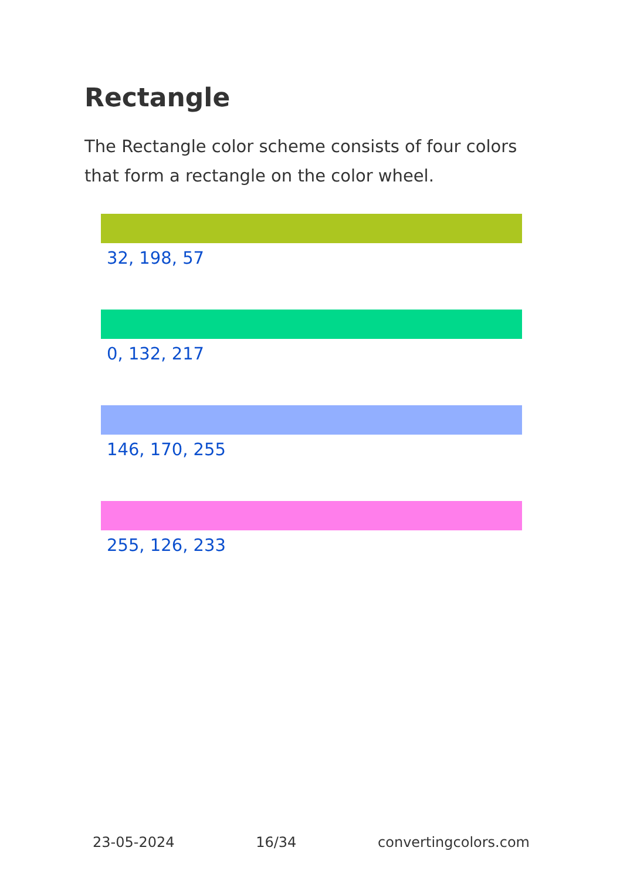Rectangle
The Rectangle color scheme consists of four colors that form a rectangle on the color wheel.
32, 198, 57
0, 132, 217
146, 170, 255
255, 126, 233
23-05-2024 16/34 convertingcolors.com